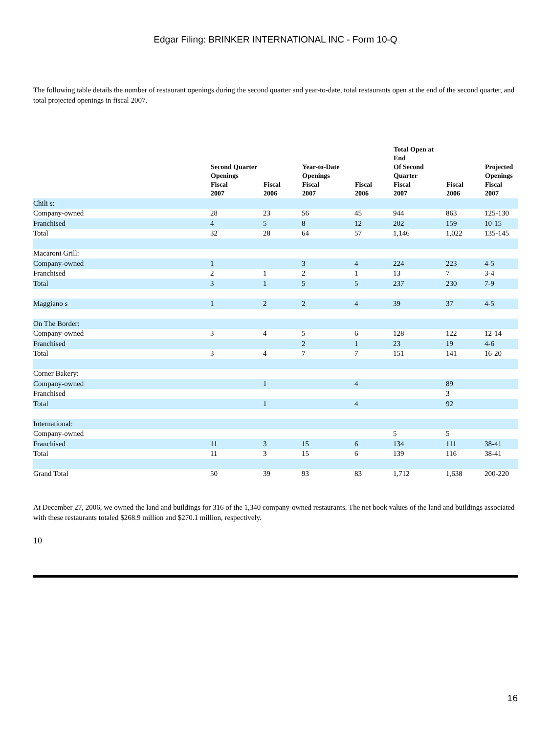Edgar Filing: BRINKER INTERNATIONAL INC - Form 10-Q
The following table details the number of restaurant openings during the second quarter and year-to-date, total restaurants open at the end of the second quarter, and total projected openings in fiscal 2007.
| | Second Quarter Openings Fiscal 2007 | Fiscal 2006 | Year-to-Date Openings Fiscal 2007 | Fiscal 2006 | Total Open at End Of Second Quarter Fiscal 2007 | Fiscal 2006 | Projected Openings Fiscal 2007 |
| --- | --- | --- | --- | --- | --- | --- | --- |
| Chili s: | | | | | | | |
| Company-owned | 28 | 23 | 56 | 45 | 944 | 863 | 125-130 |
| Franchised | 4 | 5 | 8 | 12 | 202 | 159 | 10-15 |
| Total | 32 | 28 | 64 | 57 | 1,146 | 1,022 | 135-145 |
| Macaroni Grill: | | | | | | | |
| Company-owned | 1 | | 3 | 4 | 224 | 223 | 4-5 |
| Franchised | 2 | 1 | 2 | 1 | 13 | 7 | 3-4 |
| Total | 3 | 1 | 5 | 5 | 237 | 230 | 7-9 |
| Maggiano s | 1 | 2 | 2 | 4 | 39 | 37 | 4-5 |
| On The Border: | | | | | | | |
| Company-owned | 3 | 4 | 5 | 6 | 128 | 122 | 12-14 |
| Franchised | | | 2 | 1 | 23 | 19 | 4-6 |
| Total | 3 | 4 | 7 | 7 | 151 | 141 | 16-20 |
| Corner Bakery: | | | | | | | |
| Company-owned | | 1 | | 4 | | 89 | |
| Franchised | | | | | | 3 | |
| Total | | 1 | | 4 | | 92 | |
| International: | | | | | | | |
| Company-owned | | | | | 5 | 5 | |
| Franchised | 11 | 3 | 15 | 6 | 134 | 111 | 38-41 |
| Total | 11 | 3 | 15 | 6 | 139 | 116 | 38-41 |
| Grand Total | 50 | 39 | 93 | 83 | 1,712 | 1,638 | 200-220 |
At December 27, 2006, we owned the land and buildings for 316 of the 1,340 company-owned restaurants. The net book values of the land and buildings associated with these restaurants totaled $268.9 million and $270.1 million, respectively.
10
16